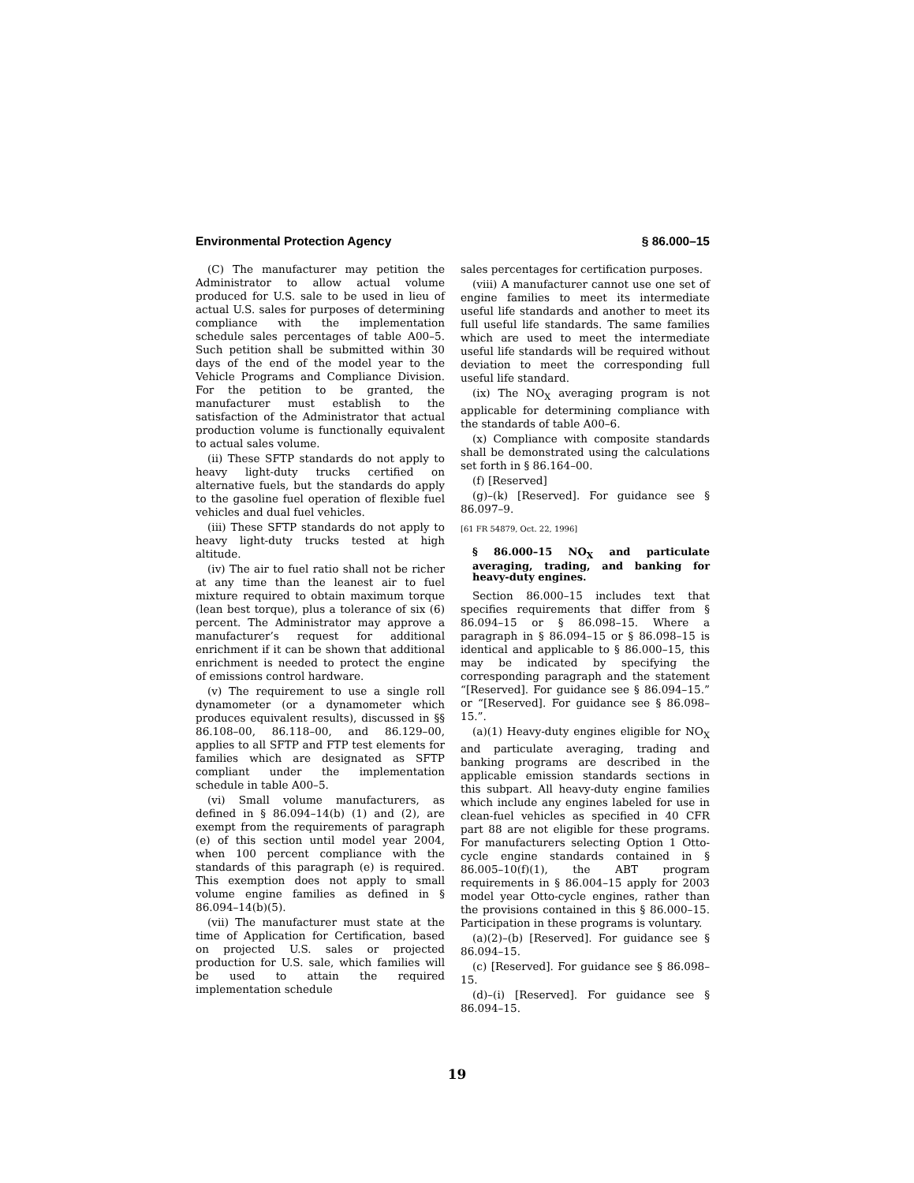Environmental Protection Agency § 86.000–15
(C) The manufacturer may petition the Administrator to allow actual volume produced for U.S. sale to be used in lieu of actual U.S. sales for purposes of determining compliance with the implementation schedule sales percentages of table A00–5. Such petition shall be submitted within 30 days of the end of the model year to the Vehicle Programs and Compliance Division. For the petition to be granted, the manufacturer must establish to the satisfaction of the Administrator that actual production volume is functionally equivalent to actual sales volume.
(ii) These SFTP standards do not apply to heavy light-duty trucks certified on alternative fuels, but the standards do apply to the gasoline fuel operation of flexible fuel vehicles and dual fuel vehicles.
(iii) These SFTP standards do not apply to heavy light-duty trucks tested at high altitude.
(iv) The air to fuel ratio shall not be richer at any time than the leanest air to fuel mixture required to obtain maximum torque (lean best torque), plus a tolerance of six (6) percent. The Administrator may approve a manufacturer’s request for additional enrichment if it can be shown that additional enrichment is needed to protect the engine of emissions control hardware.
(v) The requirement to use a single roll dynamometer (or a dynamometer which produces equivalent results), discussed in §§ 86.108–00, 86.118–00, and 86.129–00, applies to all SFTP and FTP test elements for families which are designated as SFTP compliant under the implementation schedule in table A00–5.
(vi) Small volume manufacturers, as defined in § 86.094–14(b) (1) and (2), are exempt from the requirements of paragraph (e) of this section until model year 2004, when 100 percent compliance with the standards of this paragraph (e) is required. This exemption does not apply to small volume engine families as defined in § 86.094–14(b)(5).
(vii) The manufacturer must state at the time of Application for Certification, based on projected U.S. sales or projected production for U.S. sale, which families will be used to attain the required implementation schedule
sales percentages for certification purposes.
(viii) A manufacturer cannot use one set of engine families to meet its intermediate useful life standards and another to meet its full useful life standards. The same families which are used to meet the intermediate useful life standards will be required without deviation to meet the corresponding full useful life standard.
(ix) The NO<sub>X</sub> averaging program is not applicable for determining compliance with the standards of table A00–6.
(x) Compliance with composite standards shall be demonstrated using the calculations set forth in § 86.164–00.
(f) [Reserved]
(g)–(k) [Reserved]. For guidance see § 86.097–9.
[61 FR 54879, Oct. 22, 1996]
§ 86.000–15 NO<sub>X</sub> and particulate averaging, trading, and banking for heavy-duty engines.
Section 86.000–15 includes text that specifies requirements that differ from § 86.094–15 or § 86.098–15. Where a paragraph in § 86.094–15 or § 86.098–15 is identical and applicable to § 86.000–15, this may be indicated by specifying the corresponding paragraph and the statement “[Reserved]. For guidance see § 86.094–15.” or “[Reserved]. For guidance see § 86.098–15.”.
(a)(1) Heavy-duty engines eligible for NO<sub>X</sub> and particulate averaging, trading and banking programs are described in the applicable emission standards sections in this subpart. All heavy-duty engine families which include any engines labeled for use in clean-fuel vehicles as specified in 40 CFR part 88 are not eligible for these programs. For manufacturers selecting Option 1 Otto-cycle engine standards contained in § 86.005–10(f)(1), the ABT program requirements in § 86.004–15 apply for 2003 model year Otto-cycle engines, rather than the provisions contained in this § 86.000–15. Participation in these programs is voluntary.
(a)(2)–(b) [Reserved]. For guidance see § 86.094–15.
(c) [Reserved]. For guidance see § 86.098–15.
(d)–(i) [Reserved]. For guidance see § 86.094–15.
19